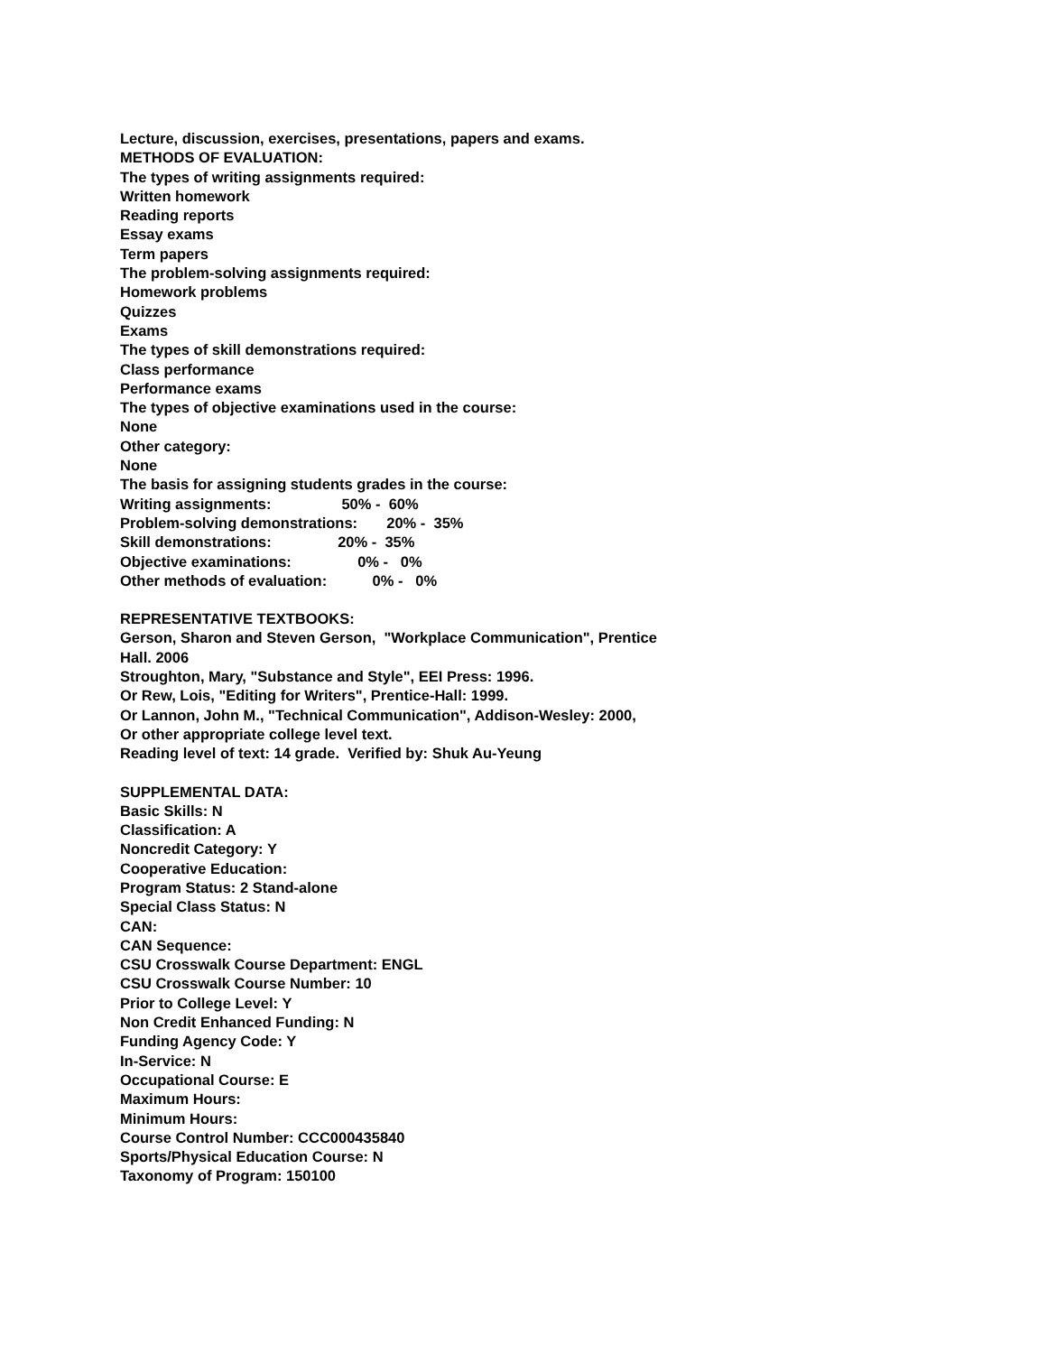Lecture, discussion, exercises, presentations, papers and exams.
METHODS OF EVALUATION:
The types of writing assignments required:
Written homework
Reading reports
Essay exams
Term papers
The problem-solving assignments required:
Homework problems
Quizzes
Exams
The types of skill demonstrations required:
Class performance
Performance exams
The types of objective examinations used in the course:
None
Other category:
None
The basis for assigning students grades in the course:
Writing assignments: 50% - 60%
Problem-solving demonstrations: 20% - 35%
Skill demonstrations: 20% - 35%
Objective examinations: 0% - 0%
Other methods of evaluation: 0% - 0%
REPRESENTATIVE TEXTBOOKS:
Gerson, Sharon and Steven Gerson, "Workplace Communication", Prentice
Hall. 2006
Stroughton, Mary, "Substance and Style", EEI Press: 1996.
Or Rew, Lois, "Editing for Writers", Prentice-Hall: 1999.
Or Lannon, John M., "Technical Communication", Addison-Wesley: 2000,
Or other appropriate college level text.
Reading level of text: 14 grade. Verified by: Shuk Au-Yeung
SUPPLEMENTAL DATA:
Basic Skills: N
Classification: A
Noncredit Category: Y
Cooperative Education:
Program Status: 2 Stand-alone
Special Class Status: N
CAN:
CAN Sequence:
CSU Crosswalk Course Department: ENGL
CSU Crosswalk Course Number: 10
Prior to College Level: Y
Non Credit Enhanced Funding: N
Funding Agency Code: Y
In-Service: N
Occupational Course: E
Maximum Hours:
Minimum Hours:
Course Control Number: CCC000435840
Sports/Physical Education Course: N
Taxonomy of Program: 150100